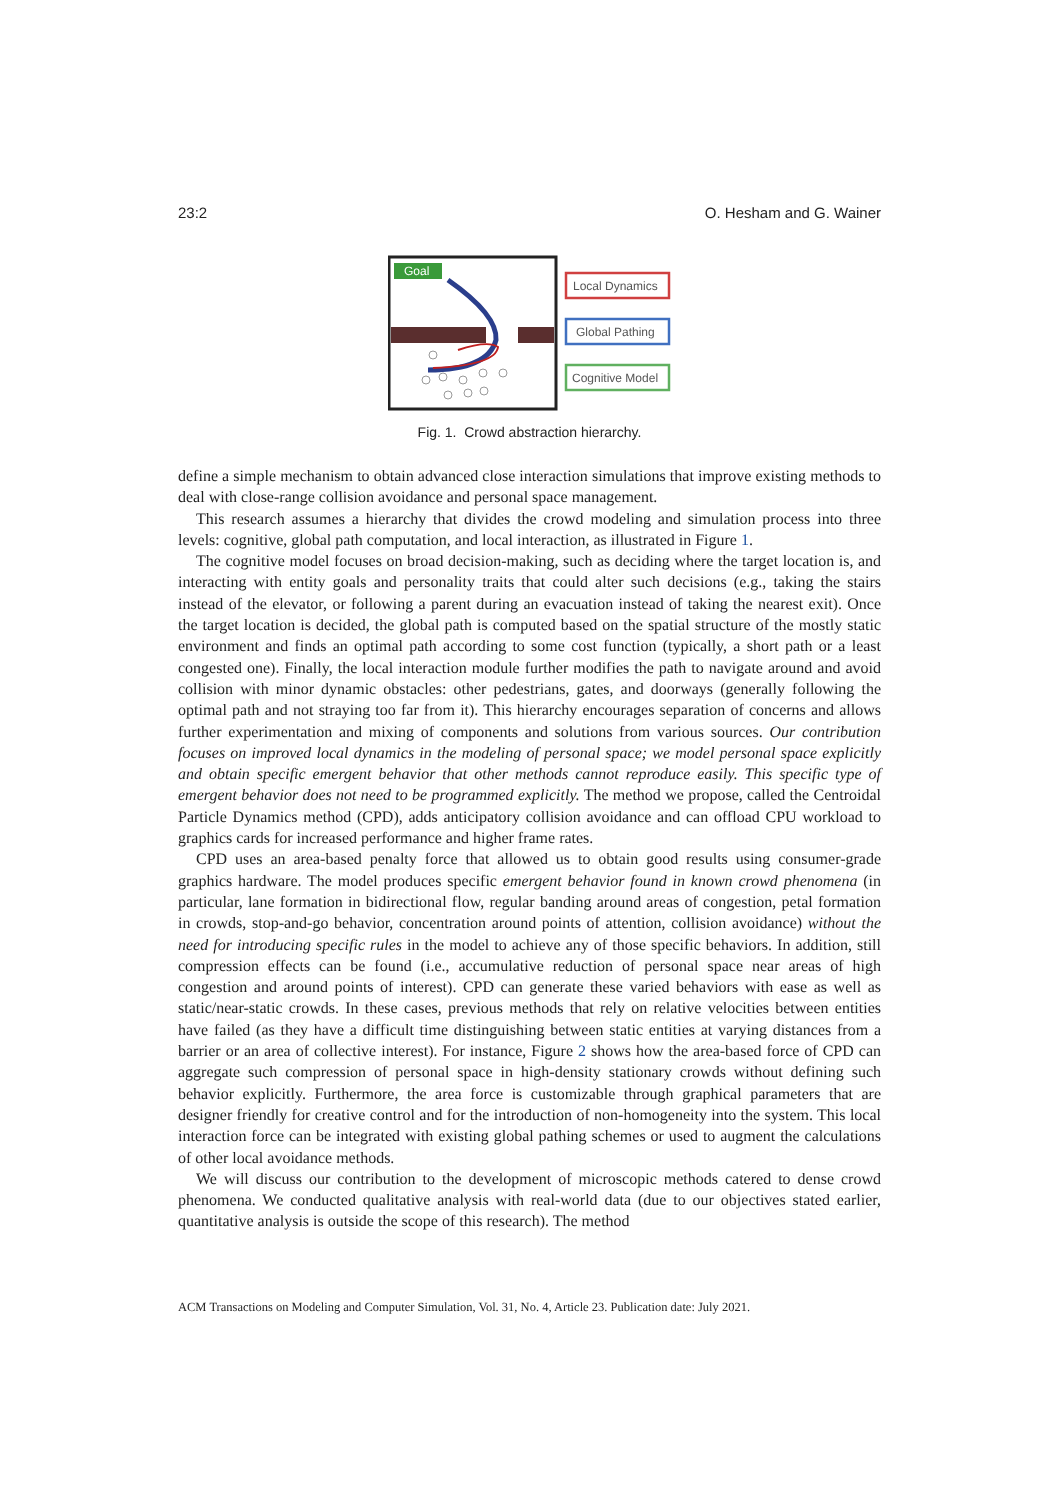23:2 O. Hesham and G. Wainer
Goal
Local Dynamics
Global Pathing
Cognitive Model
Fig. 1. Crowd abstraction hierarchy.
define a simple mechanism to obtain advanced close interaction simulations that improve existing methods to deal with close-range collision avoidance and personal space management.
This research assumes a hierarchy that divides the crowd modeling and simulation process into three levels: cognitive, global path computation, and local interaction, as illustrated in Figure 1.
The cognitive model focuses on broad decision-making, such as deciding where the target location is, and interacting with entity goals and personality traits that could alter such decisions (e.g., taking the stairs instead of the elevator, or following a parent during an evacuation instead of taking the nearest exit). Once the target location is decided, the global path is computed based on the spatial structure of the mostly static environment and finds an optimal path according to some cost function (typically, a short path or a least congested one). Finally, the local interaction module further modifies the path to navigate around and avoid collision with minor dynamic obstacles: other pedestrians, gates, and doorways (generally following the optimal path and not straying too far from it). This hierarchy encourages separation of concerns and allows further experimentation and mixing of components and solutions from various sources. Our contribution focuses on improved local dynamics in the modeling of personal space; we model personal space explicitly and obtain specific emergent behavior that other methods cannot reproduce easily. This specific type of emergent behavior does not need to be programmed explicitly. The method we propose, called the Centroidal Particle Dynamics method (CPD), adds anticipatory collision avoidance and can offload CPU workload to graphics cards for increased performance and higher frame rates.
CPD uses an area-based penalty force that allowed us to obtain good results using consumer-grade graphics hardware. The model produces specific emergent behavior found in known crowd phenomena (in particular, lane formation in bidirectional flow, regular banding around areas of congestion, petal formation in crowds, stop-and-go behavior, concentration around points of attention, collision avoidance) without the need for introducing specific rules in the model to achieve any of those specific behaviors. In addition, still compression effects can be found (i.e., accumulative reduction of personal space near areas of high congestion and around points of interest). CPD can generate these varied behaviors with ease as well as static/near-static crowds. In these cases, previous methods that rely on relative velocities between entities have failed (as they have a difficult time distinguishing between static entities at varying distances from a barrier or an area of collective interest). For instance, Figure 2 shows how the area-based force of CPD can aggregate such compression of personal space in high-density stationary crowds without defining such behavior explicitly. Furthermore, the area force is customizable through graphical parameters that are designer friendly for creative control and for the introduction of non-homogeneity into the system. This local interaction force can be integrated with existing global pathing schemes or used to augment the calculations of other local avoidance methods.
We will discuss our contribution to the development of microscopic methods catered to dense crowd phenomena. We conducted qualitative analysis with real-world data (due to our objectives stated earlier, quantitative analysis is outside the scope of this research). The method
ACM Transactions on Modeling and Computer Simulation, Vol. 31, No. 4, Article 23. Publication date: July 2021.